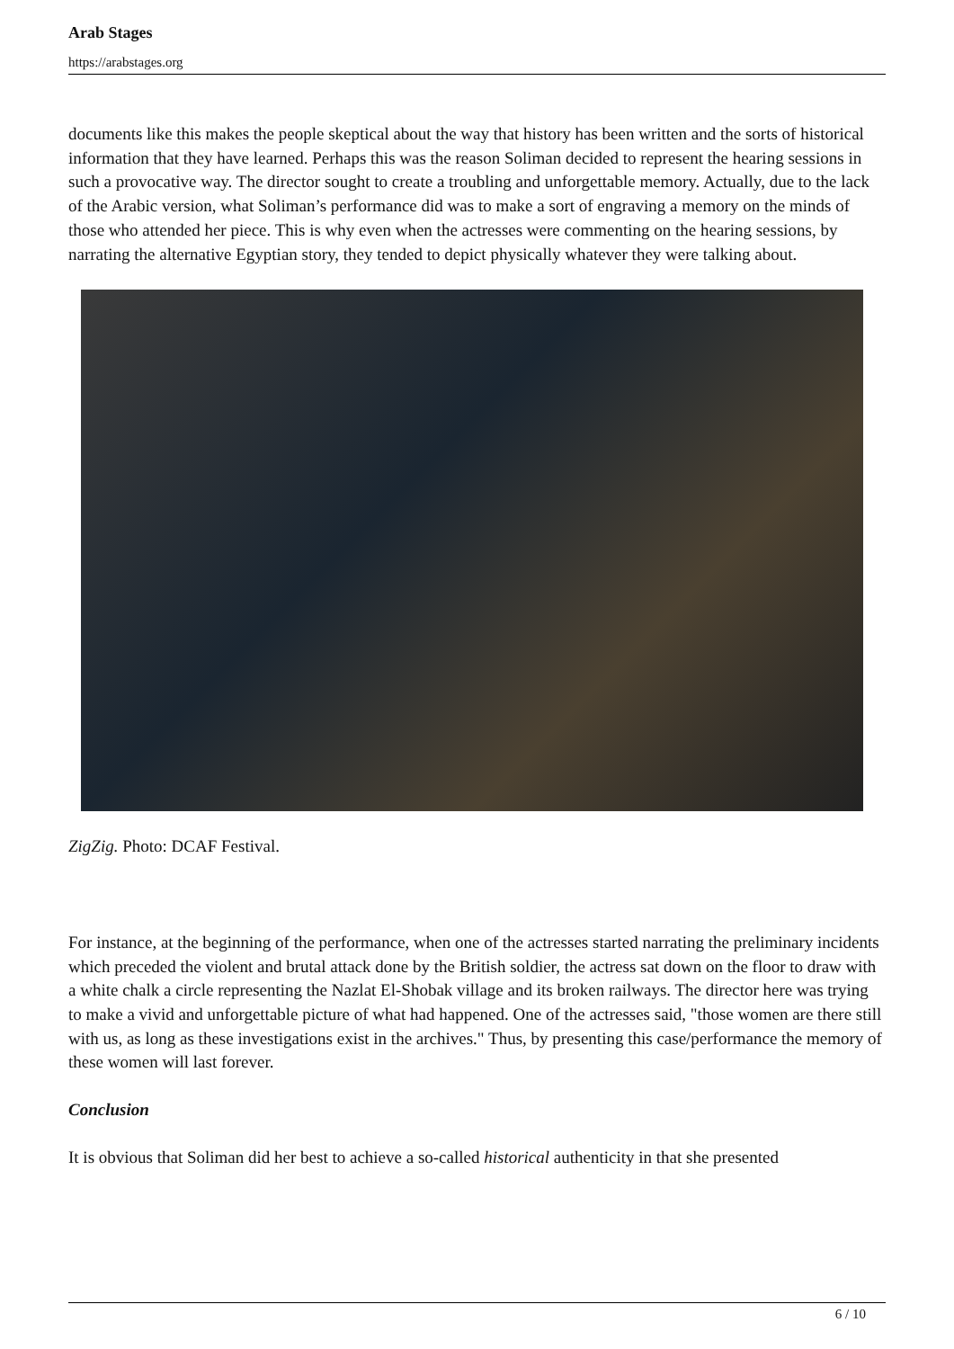Arab Stages
https://arabstages.org
documents like this makes the people skeptical about the way that history has been written and the sorts of historical information that they have learned. Perhaps this was the reason Soliman decided to represent the hearing sessions in such a provocative way. The director sought to create a troubling and unforgettable memory. Actually, due to the lack of the Arabic version, what Soliman’s performance did was to make a sort of engraving a memory on the minds of those who attended her piece. This is why even when the actresses were commenting on the hearing sessions, by narrating the alternative Egyptian story, they tended to depict physically whatever they were talking about.
ZigZig. Photo: DCAF Festival.
For instance, at the beginning of the performance, when one of the actresses started narrating the preliminary incidents which preceded the violent and brutal attack done by the British soldier, the actress sat down on the floor to draw with a white chalk a circle representing the Nazlat El-Shobak village and its broken railways. The director here was trying to make a vivid and unforgettable picture of what had happened. One of the actresses said, "those women are there still with us, as long as these investigations exist in the archives." Thus, by presenting this case/performance the memory of these women will last forever.
Conclusion
It is obvious that Soliman did her best to achieve a so-called historical authenticity in that she presented
6 / 10